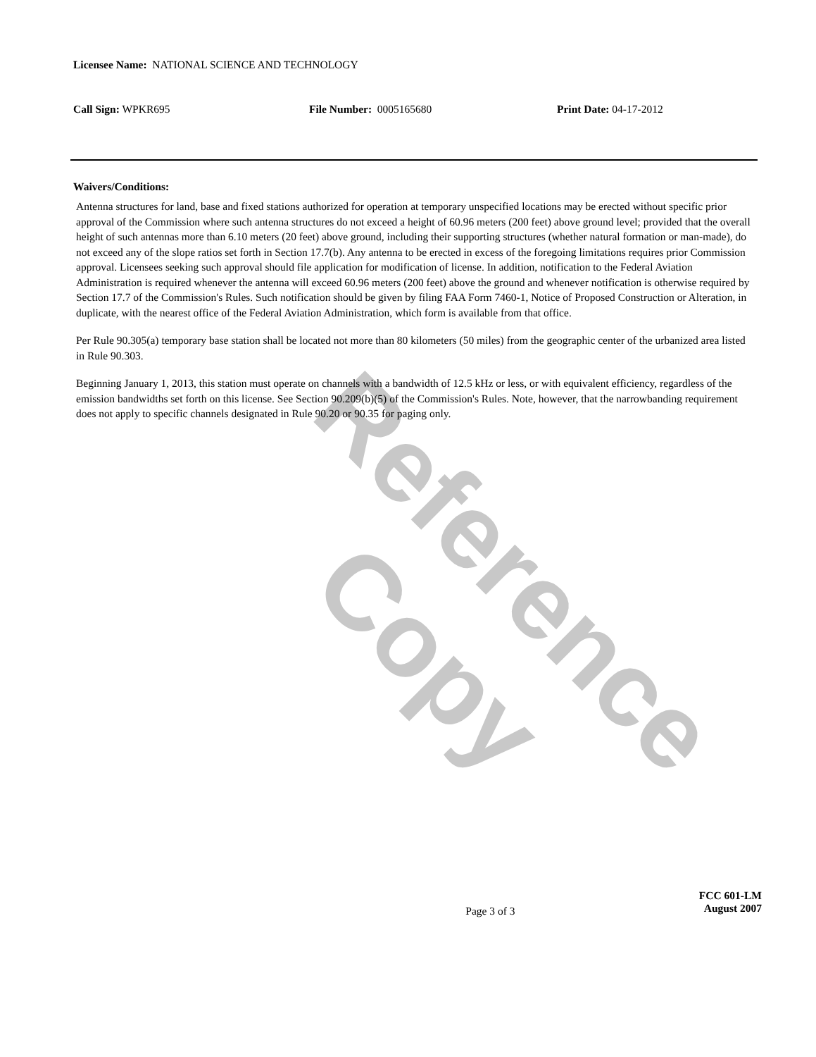Reference Copy
Licensee Name: NATIONAL SCIENCE AND TECHNOLOGY
Call Sign: WPKR695 File Number: 0005165680 Print Date: 04-17-2012
Waivers/Conditions:
Antenna structures for land, base and fixed stations authorized for operation at temporary unspecified locations may be erected without specific prior approval of the Commission where such antenna structures do not exceed a height of 60.96 meters (200 feet) above ground level; provided that the overall height of such antennas more than 6.10 meters (20 feet) above ground, including their supporting structures (whether natural formation or man-made), do not exceed any of the slope ratios set forth in Section 17.7(b). Any antenna to be erected in excess of the foregoing limitations requires prior Commission approval. Licensees seeking such approval should file application for modification of license. In addition, notification to the Federal Aviation Administration is required whenever the antenna will exceed 60.96 meters (200 feet) above the ground and whenever notification is otherwise required by Section 17.7 of the Commission's Rules. Such notification should be given by filing FAA Form 7460-1, Notice of Proposed Construction or Alteration, in duplicate, with the nearest office of the Federal Aviation Administration, which form is available from that office.
Per Rule 90.305(a) temporary base station shall be located not more than 80 kilometers (50 miles) from the geographic center of the urbanized area listed in Rule 90.303.
Beginning January 1, 2013, this station must operate on channels with a bandwidth of 12.5 kHz or less, or with equivalent efficiency, regardless of the emission bandwidths set forth on this license. See Section 90.209(b)(5) of the Commission's Rules. Note, however, that the narrowbanding requirement does not apply to specific channels designated in Rule 90.20 or 90.35 for paging only.
Page 3 of 3
FCC 601-LM
August 2007